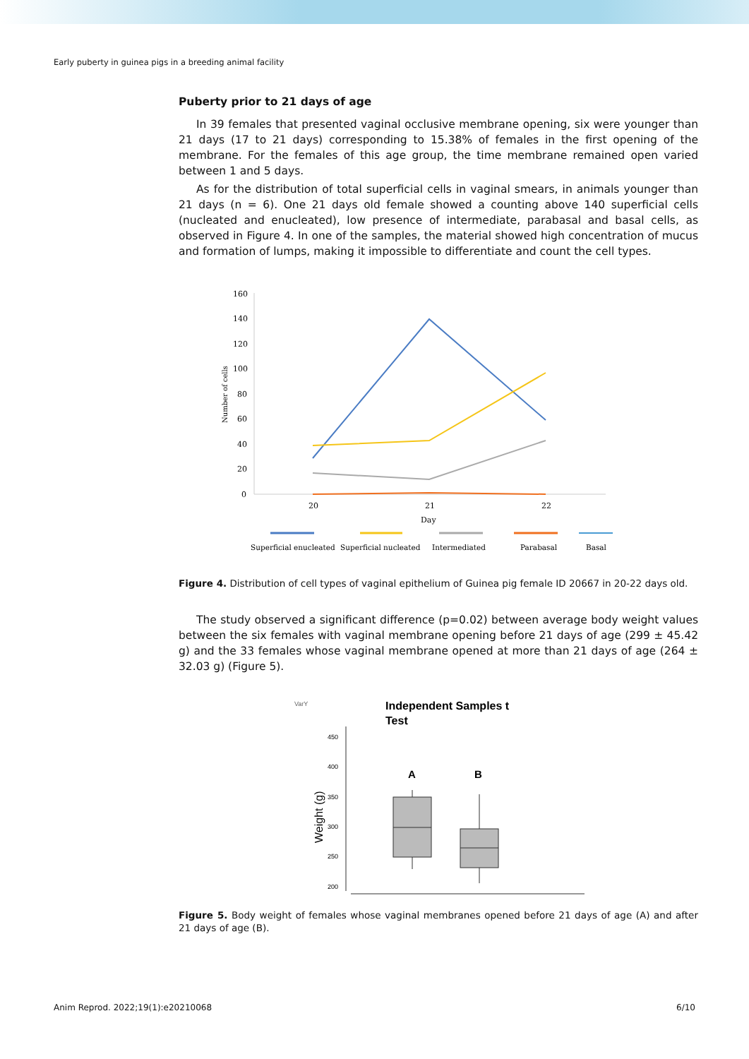Early puberty in guinea pigs in a breeding animal facility
Puberty prior to 21 days of age
In 39 females that presented vaginal occlusive membrane opening, six were younger than 21 days (17 to 21 days) corresponding to 15.38% of females in the first opening of the membrane. For the females of this age group, the time membrane remained open varied between 1 and 5 days.
As for the distribution of total superficial cells in vaginal smears, in animals younger than 21 days (n = 6). One 21 days old female showed a counting above 140 superficial cells (nucleated and enucleated), low presence of intermediate, parabasal and basal cells, as observed in Figure 4. In one of the samples, the material showed high concentration of mucus and formation of lumps, making it impossible to differentiate and count the cell types.
160
140
120
100
80
60
40
20
0
20
21
22
Day
Number of cells
Superficial enucleated
Superficial nucleated
Intermediated
Parabasal
Basal
Figure 4. Distribution of cell types of vaginal epithelium of Guinea pig female ID 20667 in 20-22 days old.
The study observed a significant difference (p=0.02) between average body weight values between the six females with vaginal membrane opening before 21 days of age (299 ± 45.42 g) and the 33 females whose vaginal membrane opened at more than 21 days of age (264 ± 32.03 g) (Figure 5).
VarY
Independent Samples t
Test
450
400
350
300
250
200
Weight (g)
A
B
Figure 5. Body weight of females whose vaginal membranes opened before 21 days of age (A) and after 21 days of age (B).
Anim Reprod. 2022;19(1):e20210068 6/10